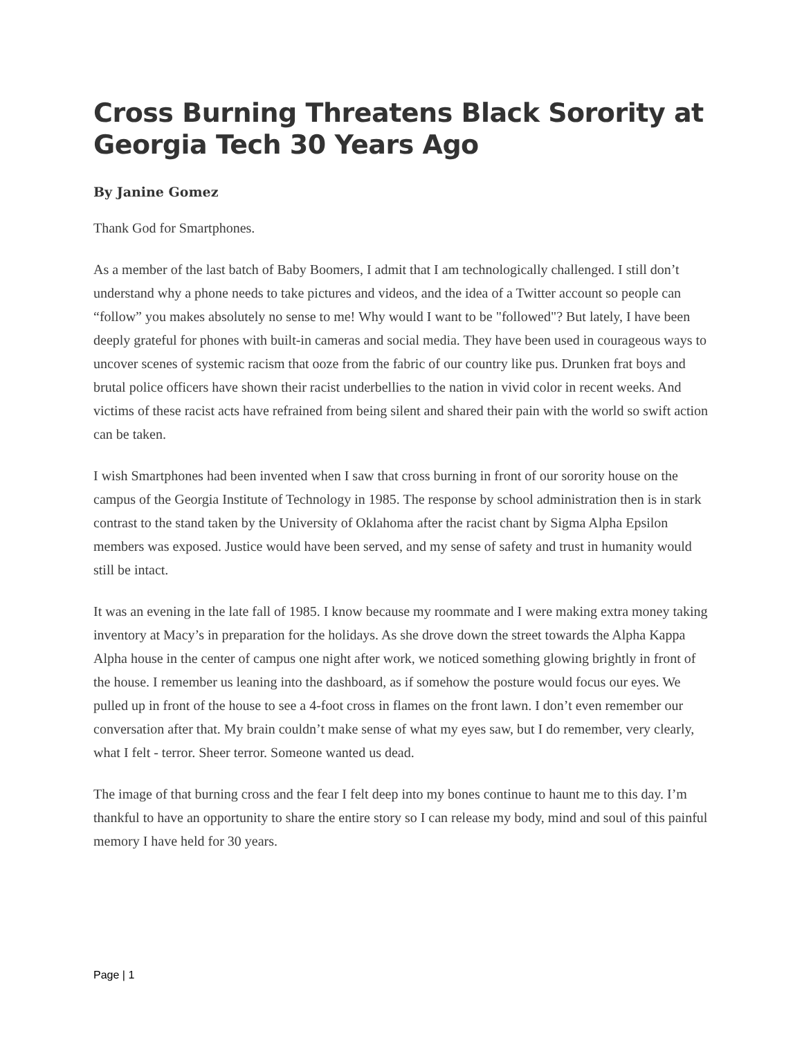Cross Burning Threatens Black Sorority at Georgia Tech 30 Years Ago
By Janine Gomez
Thank God for Smartphones.
As a member of the last batch of Baby Boomers, I admit that I am technologically challenged. I still don’t understand why a phone needs to take pictures and videos, and the idea of a Twitter account so people can “follow” you makes absolutely no sense to me! Why would I want to be "followed"? But lately, I have been deeply grateful for phones with built-in cameras and social media. They have been used in courageous ways to uncover scenes of systemic racism that ooze from the fabric of our country like pus. Drunken frat boys and brutal police officers have shown their racist underbellies to the nation in vivid color in recent weeks. And victims of these racist acts have refrained from being silent and shared their pain with the world so swift action can be taken.
I wish Smartphones had been invented when I saw that cross burning in front of our sorority house on the campus of the Georgia Institute of Technology in 1985. The response by school administration then is in stark contrast to the stand taken by the University of Oklahoma after the racist chant by Sigma Alpha Epsilon members was exposed. Justice would have been served, and my sense of safety and trust in humanity would still be intact.
It was an evening in the late fall of 1985. I know because my roommate and I were making extra money taking inventory at Macy’s in preparation for the holidays. As she drove down the street towards the Alpha Kappa Alpha house in the center of campus one night after work, we noticed something glowing brightly in front of the house. I remember us leaning into the dashboard, as if somehow the posture would focus our eyes. We pulled up in front of the house to see a 4-foot cross in flames on the front lawn. I don’t even remember our conversation after that. My brain couldn’t make sense of what my eyes saw, but I do remember, very clearly, what I felt - terror. Sheer terror. Someone wanted us dead.
The image of that burning cross and the fear I felt deep into my bones continue to haunt me to this day. I’m thankful to have an opportunity to share the entire story so I can release my body, mind and soul of this painful memory I have held for 30 years.
Page | 1